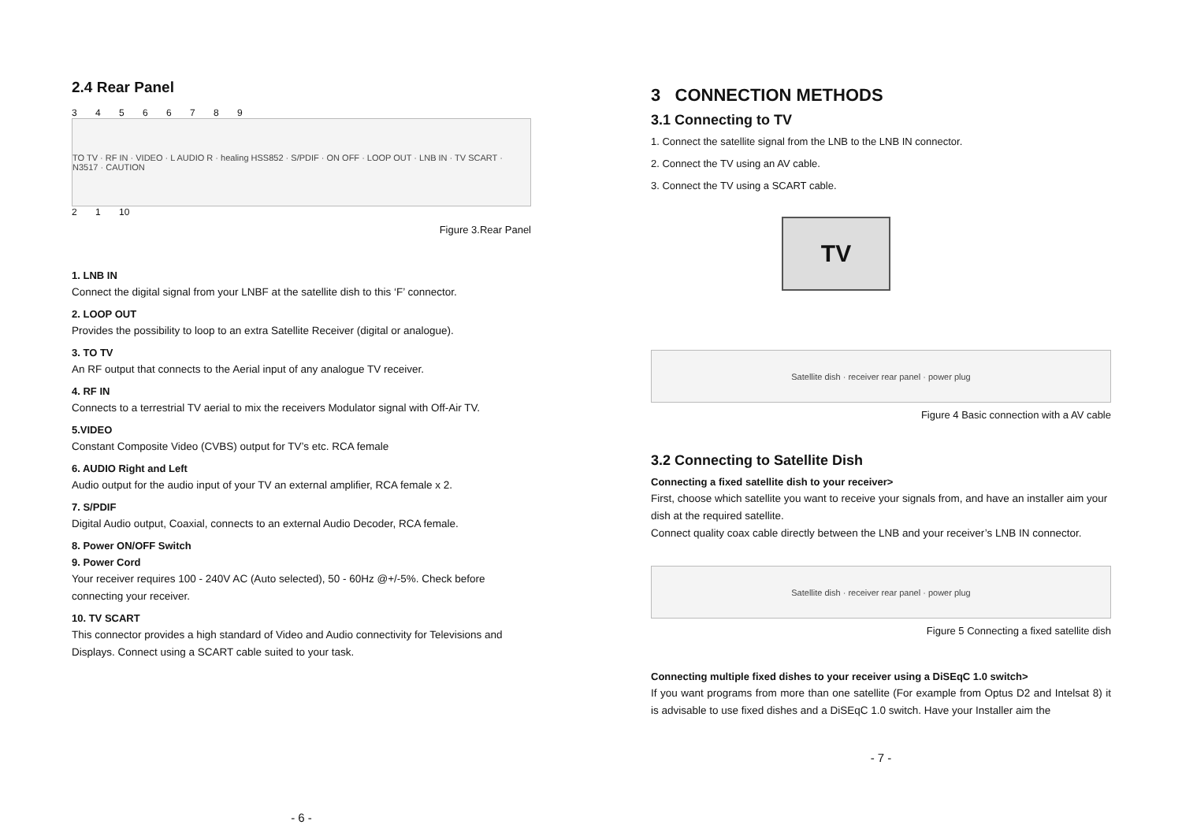2.4 Rear Panel
3 4 5 6 6 7 8 9
TO TV · RF IN · VIDEO · L AUDIO R · healing HSS852 · S/PDIF · ON OFF · LOOP OUT · LNB IN · TV SCART · N3517 · CAUTION
2 1 10
Figure 3.Rear Panel
1. LNB IN
Connect the digital signal from your LNBF at the satellite dish to this ‘F’ connector.
2. LOOP OUT
Provides the possibility to loop to an extra Satellite Receiver (digital or analogue).
3. TO TV
An RF output that connects to the Aerial input of any analogue TV receiver.
4. RF IN
Connects to a terrestrial TV aerial to mix the receivers Modulator signal with Off-Air TV.
5.VIDEO
Constant Composite Video (CVBS) output for TV’s etc. RCA female
6. AUDIO Right and Left
Audio output for the audio input of your TV an external amplifier, RCA female x 2.
7. S/PDIF
Digital Audio output, Coaxial, connects to an external Audio Decoder, RCA female.
8. Power ON/OFF Switch
9. Power Cord
Your receiver requires 100 - 240V AC (Auto selected), 50 - 60Hz @+/-5%. Check before connecting your receiver.
10. TV SCART
This connector provides a high standard of Video and Audio connectivity for Televisions and Displays. Connect using a SCART cable suited to your task.
- 6 -
3 CONNECTION METHODS
3.1 Connecting to TV
1. Connect the satellite signal from the LNB to the LNB IN connector.
2. Connect the TV using an AV cable.
3. Connect the TV using a SCART cable.
TV
Satellite dish · receiver rear panel · power plug
Figure 4 Basic connection with a AV cable
3.2 Connecting to Satellite Dish
Connecting a fixed satellite dish to your receiver>
First, choose which satellite you want to receive your signals from, and have an installer aim your dish at the required satellite.
Connect quality coax cable directly between the LNB and your receiver’s LNB IN connector.
Satellite dish · receiver rear panel · power plug
Figure 5 Connecting a fixed satellite dish
Connecting multiple fixed dishes to your receiver using a DiSEqC 1.0 switch>
If you want programs from more than one satellite (For example from Optus D2 and Intelsat 8) it is advisable to use fixed dishes and a DiSEqC 1.0 switch. Have your Installer aim the
- 7 -